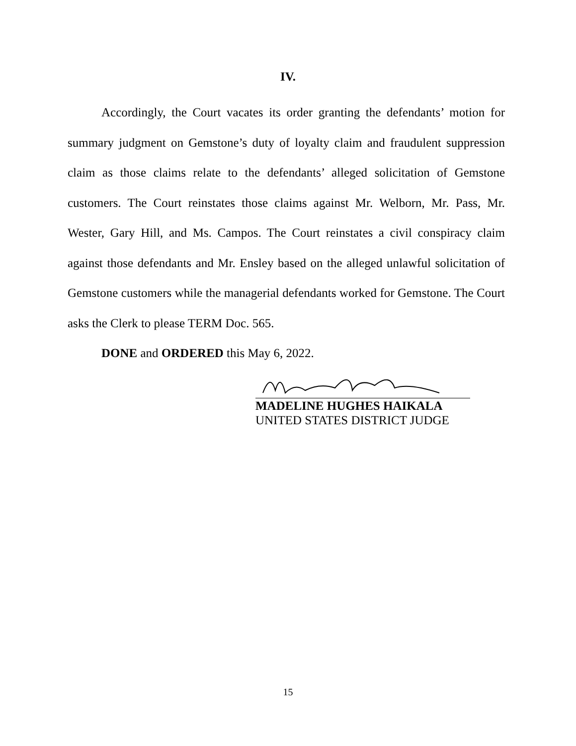IV.
Accordingly, the Court vacates its order granting the defendants’ motion for summary judgment on Gemstone’s duty of loyalty claim and fraudulent suppression claim as those claims relate to the defendants’ alleged solicitation of Gemstone customers. The Court reinstates those claims against Mr. Welborn, Mr. Pass, Mr. Wester, Gary Hill, and Ms. Campos. The Court reinstates a civil conspiracy claim against those defendants and Mr. Ensley based on the alleged unlawful solicitation of Gemstone customers while the managerial defendants worked for Gemstone. The Court asks the Clerk to please TERM Doc. 565.
DONE and ORDERED this May 6, 2022.
MADELINE HUGHES HAIKALA
UNITED STATES DISTRICT JUDGE
15